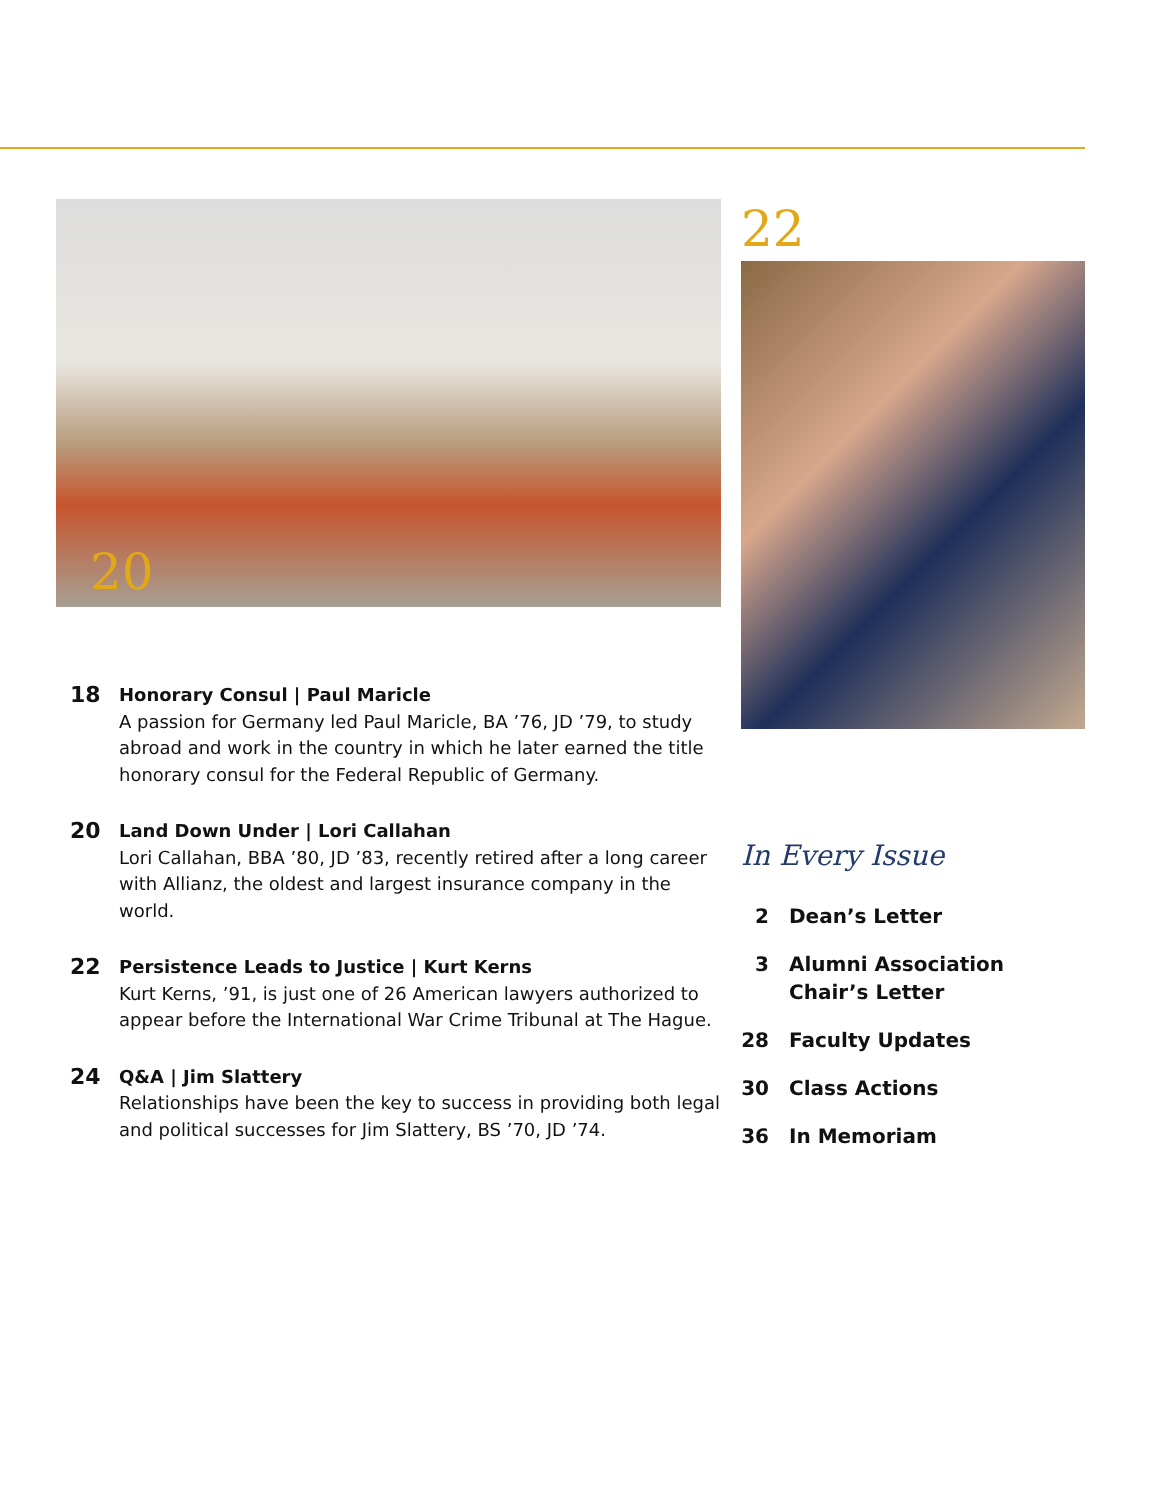20
18
Honorary Consul | Paul Maricle
A passion for Germany led Paul Maricle, BA ’76, JD ’79, to study abroad and work in the country in which he later earned the title honorary consul for the Federal Republic of Germany.
20
Land Down Under | Lori Callahan
Lori Callahan, BBA ’80, JD ’83, recently retired after a long career with Allianz, the oldest and largest insurance company in the world.
22
Persistence Leads to Justice | Kurt Kerns
Kurt Kerns, ’91, is just one of 26 American lawyers authorized to appear before the International War Crime Tribunal at The Hague.
24
Q&A | Jim Slattery
Relationships have been the key to success in providing both legal and political successes for Jim Slattery, BS ’70, JD ’74.
22
In Every Issue
2 Dean’s Letter
3 Alumni Association
Chair’s Letter
28 Faculty Updates
30 Class Actions
36 In Memoriam